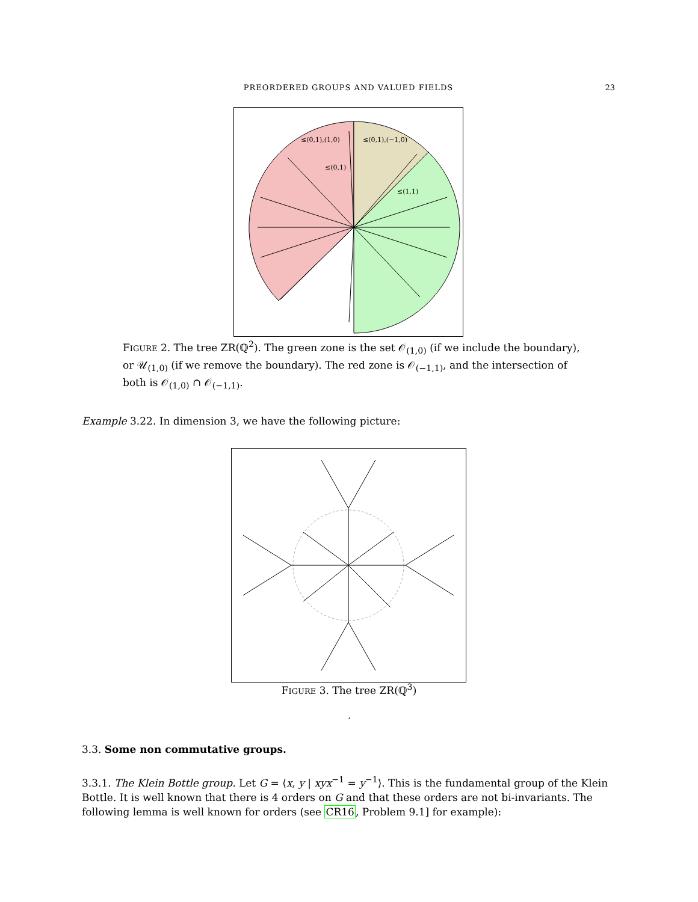PREORDERED GROUPS AND VALUED FIELDS
23
≤(0,1),(1,0)
≤(0,1),(−1,0)
≤(0,1)
≤(1,1)
FIGURE 2. The tree ZR(ℚ<sup>2</sup>). The green zone is the set 𝒪<sub>(1,0)</sub> (if we include the boundary), or 𝒰<sub>(1,0)</sub> (if we remove the boundary). The red zone is 𝒪<sub>(−1,1)</sub>, and the intersection of both is 𝒪<sub>(1,0)</sub> ∩ 𝒪<sub>(−1,1)</sub>.
Example 3.22. In dimension 3, we have the following picture:
FIGURE 3. The tree ZR(ℚ<sup>3</sup>)
.
3.3. Some non commutative groups.
3.3.1. The Klein Bottle group. Let G = ⟨x, y | xyx<sup>−1</sup> = y<sup>−1</sup>⟩. This is the fundamental group of the Klein Bottle. It is well known that there is 4 orders on G and that these orders are not bi-invariants. The following lemma is well known for orders (see CR16, Problem 9.1] for example):